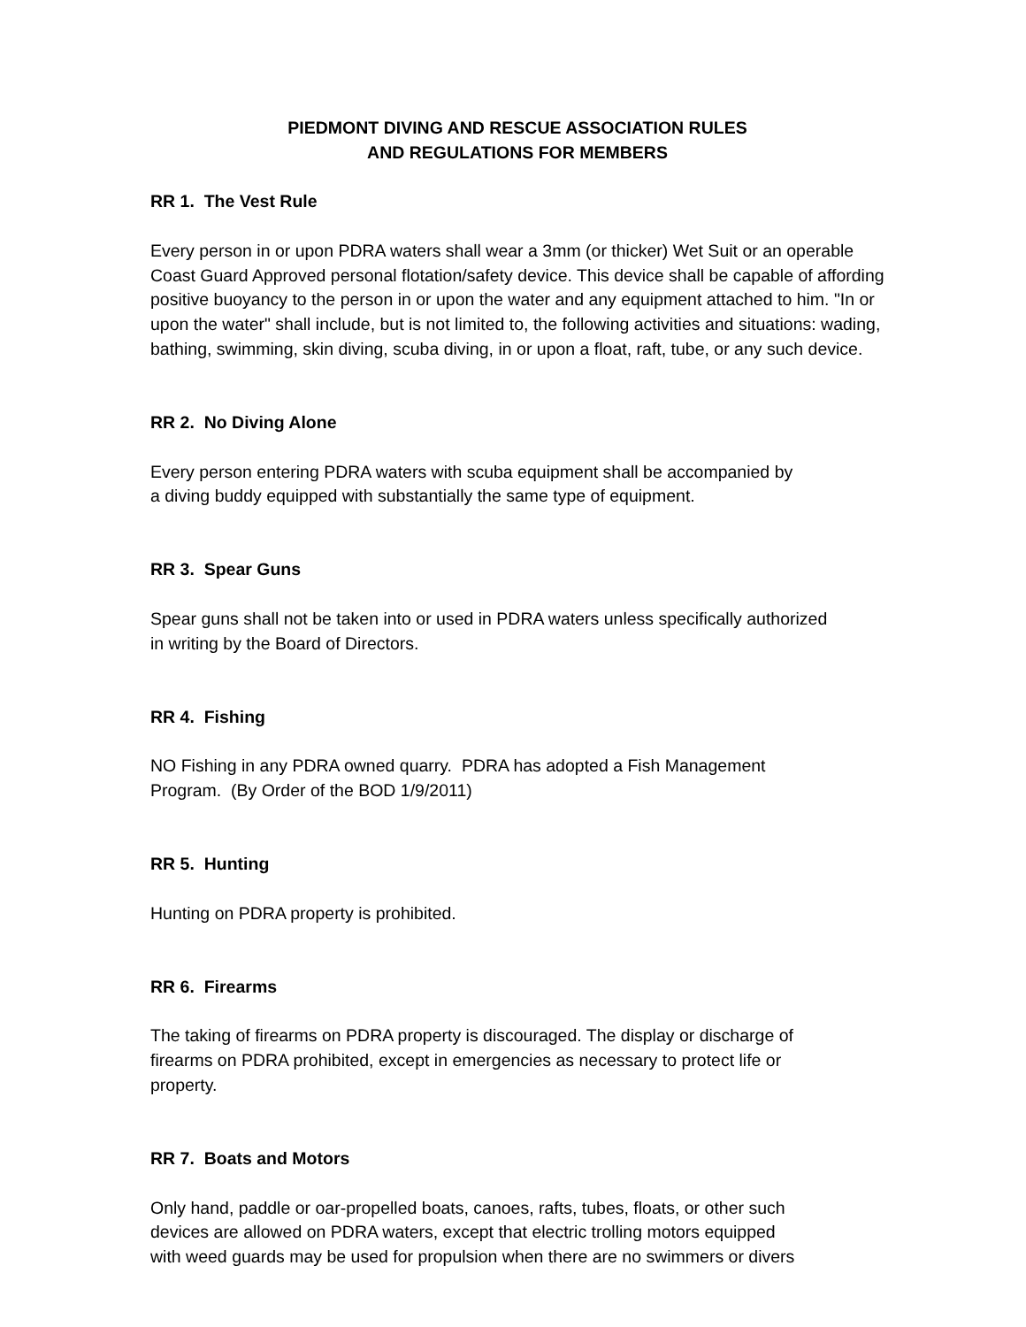PIEDMONT DIVING AND RESCUE ASSOCIATION RULES
AND REGULATIONS FOR MEMBERS
RR 1. The Vest Rule
Every person in or upon PDRA waters shall wear a 3mm (or thicker) Wet Suit or an operable Coast Guard Approved personal flotation/safety device. This device shall be capable of affording positive buoyancy to the person in or upon the water and any equipment attached to him. "In or upon the water" shall include, but is not limited to, the following activities and situations: wading, bathing, swimming, skin diving, scuba diving, in or upon a float, raft, tube, or any such device.
RR 2. No Diving Alone
Every person entering PDRA waters with scuba equipment shall be accompanied by
a diving buddy equipped with substantially the same type of equipment.
RR 3. Spear Guns
Spear guns shall not be taken into or used in PDRA waters unless specifically authorized
in writing by the Board of Directors.
RR 4. Fishing
NO Fishing in any PDRA owned quarry. PDRA has adopted a Fish Management
Program. (By Order of the BOD 1/9/2011)
RR 5. Hunting
Hunting on PDRA property is prohibited.
RR 6. Firearms
The taking of firearms on PDRA property is discouraged. The display or discharge of
firearms on PDRA prohibited, except in emergencies as necessary to protect life or
property.
RR 7. Boats and Motors
Only hand, paddle or oar-propelled boats, canoes, rafts, tubes, floats, or other such
devices are allowed on PDRA waters, except that electric trolling motors equipped
with weed guards may be used for propulsion when there are no swimmers or divers